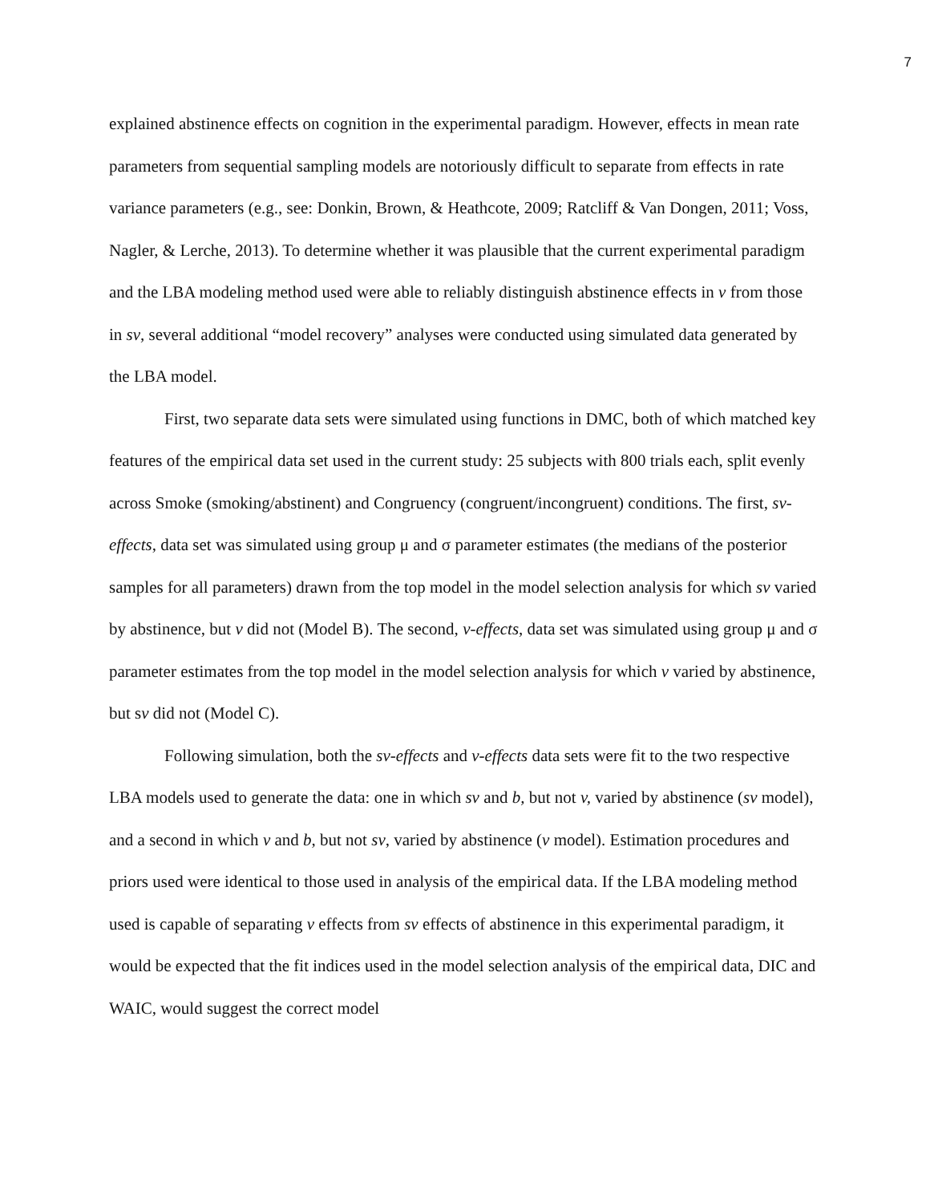7
explained abstinence effects on cognition in the experimental paradigm. However, effects in mean rate parameters from sequential sampling models are notoriously difficult to separate from effects in rate variance parameters (e.g., see: Donkin, Brown, & Heathcote, 2009; Ratcliff & Van Dongen, 2011; Voss, Nagler, & Lerche, 2013). To determine whether it was plausible that the current experimental paradigm and the LBA modeling method used were able to reliably distinguish abstinence effects in v from those in sv, several additional “model recovery” analyses were conducted using simulated data generated by the LBA model.
First, two separate data sets were simulated using functions in DMC, both of which matched key features of the empirical data set used in the current study: 25 subjects with 800 trials each, split evenly across Smoke (smoking/abstinent) and Congruency (congruent/incongruent) conditions. The first, sv-effects, data set was simulated using group μ and σ parameter estimates (the medians of the posterior samples for all parameters) drawn from the top model in the model selection analysis for which sv varied by abstinence, but v did not (Model B). The second, v-effects, data set was simulated using group μ and σ parameter estimates from the top model in the model selection analysis for which v varied by abstinence, but sv did not (Model C).
Following simulation, both the sv-effects and v-effects data sets were fit to the two respective LBA models used to generate the data: one in which sv and b, but not v, varied by abstinence (sv model), and a second in which v and b, but not sv, varied by abstinence (v model). Estimation procedures and priors used were identical to those used in analysis of the empirical data. If the LBA modeling method used is capable of separating v effects from sv effects of abstinence in this experimental paradigm, it would be expected that the fit indices used in the model selection analysis of the empirical data, DIC and WAIC, would suggest the correct model